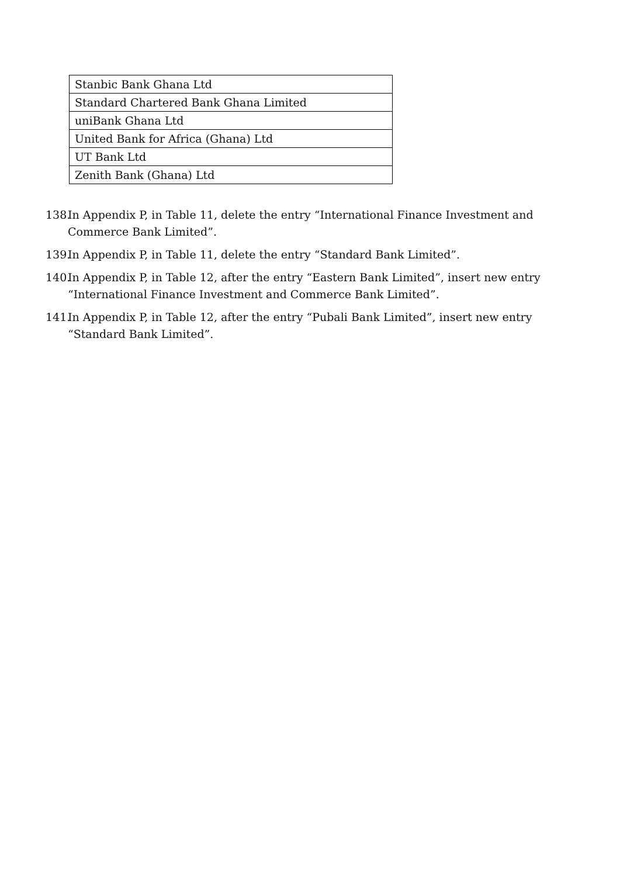| Stanbic Bank Ghana Ltd |
| Standard Chartered Bank Ghana Limited |
| uniBank Ghana Ltd |
| United Bank for Africa (Ghana) Ltd |
| UT Bank Ltd |
| Zenith Bank (Ghana) Ltd |
138. In Appendix P, in Table 11, delete the entry “International Finance Investment and Commerce Bank Limited”.
139. In Appendix P, in Table 11, delete the entry “Standard Bank Limited”.
140. In Appendix P, in Table 12, after the entry “Eastern Bank Limited”, insert new entry “International Finance Investment and Commerce Bank Limited”.
141. In Appendix P, in Table 12, after the entry “Pubali Bank Limited”, insert new entry “Standard Bank Limited”.